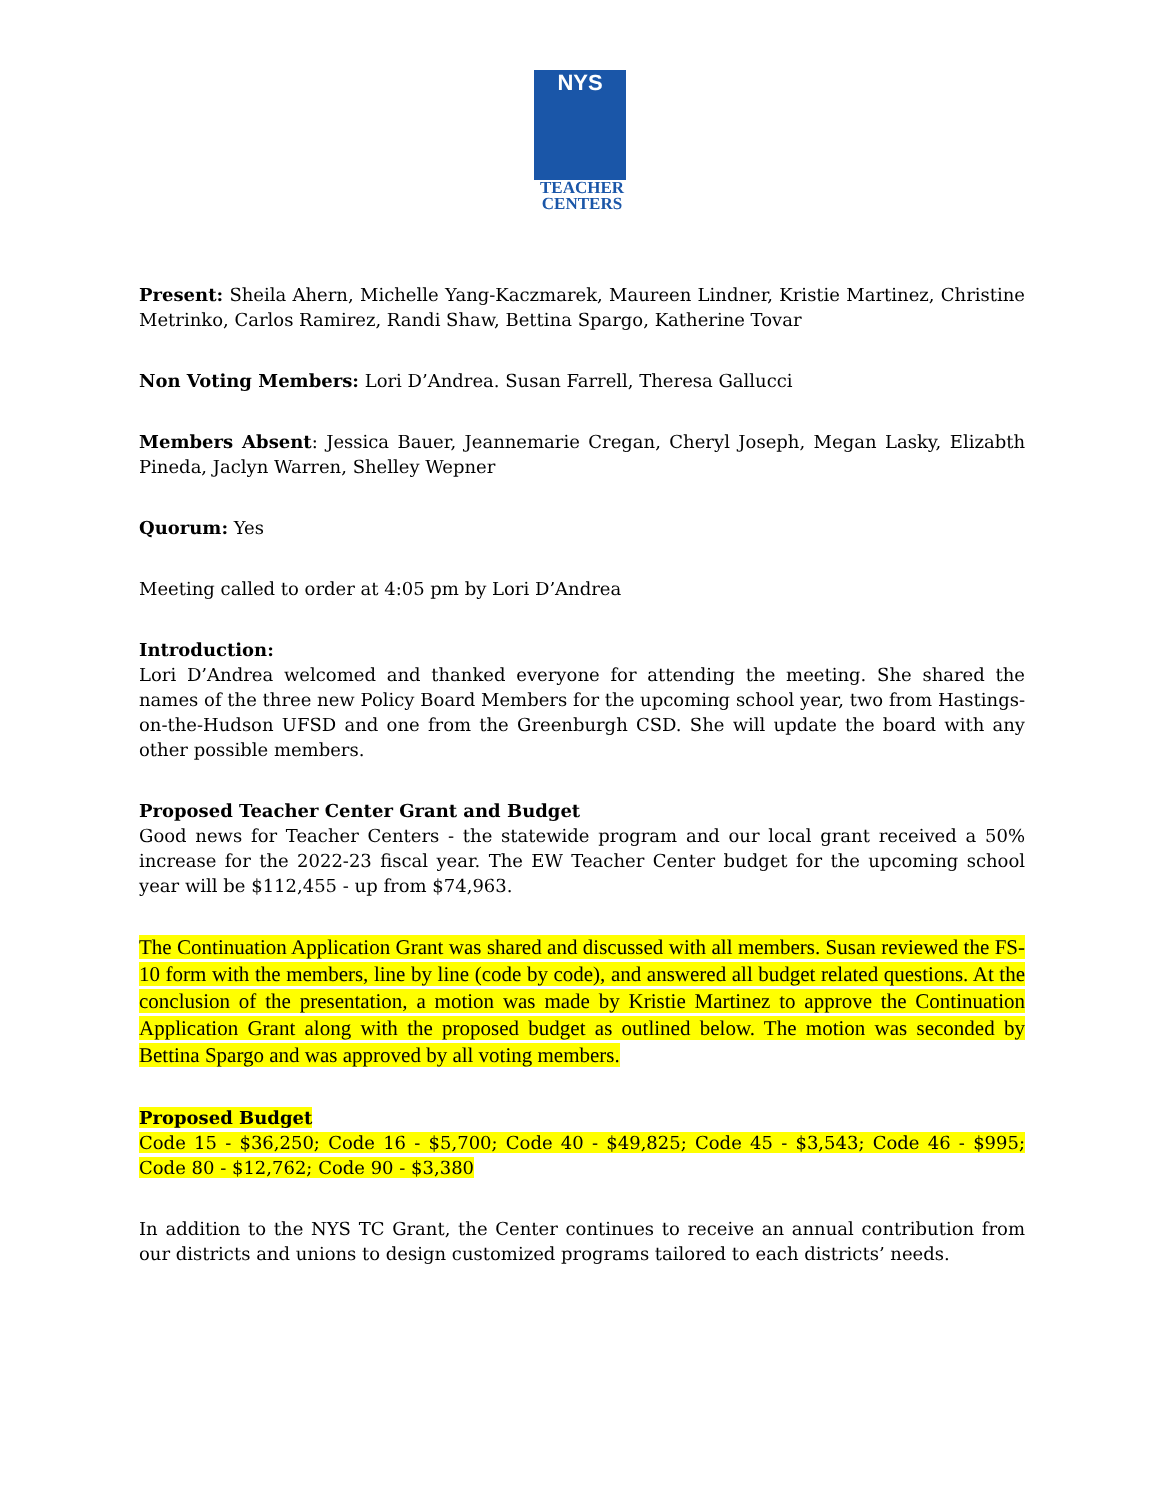NYS
TEACHER
CENTERS
Present: Sheila Ahern, Michelle Yang-Kaczmarek, Maureen Lindner, Kristie Martinez, Christine Metrinko, Carlos Ramirez, Randi Shaw, Bettina Spargo, Katherine Tovar
Non Voting Members: Lori D’Andrea. Susan Farrell, Theresa Gallucci
Members Absent: Jessica Bauer, Jeannemarie Cregan, Cheryl Joseph, Megan Lasky, Elizabth Pineda, Jaclyn Warren, Shelley Wepner
Quorum: Yes
Meeting called to order at 4:05 pm by Lori D’Andrea
Introduction:
Lori D’Andrea welcomed and thanked everyone for attending the meeting. She shared the names of the three new Policy Board Members for the upcoming school year, two from Hastings-on-the-Hudson UFSD and one from the Greenburgh CSD. She will update the board with any other possible members.
Proposed Teacher Center Grant and Budget
Good news for Teacher Centers - the statewide program and our local grant received a 50% increase for the 2022-23 fiscal year. The EW Teacher Center budget for the upcoming school year will be $112,455 - up from $74,963.
The Continuation Application Grant was shared and discussed with all members. Susan reviewed the FS-10 form with the members, line by line (code by code), and answered all budget related questions. At the conclusion of the presentation, a motion was made by Kristie Martinez to approve the Continuation Application Grant along with the proposed budget as outlined below. The motion was seconded by Bettina Spargo and was approved by all voting members.
Proposed Budget
Code 15 - $36,250; Code 16 - $5,700; Code 40 - $49,825; Code 45 - $3,543; Code 46 - $995; Code 80 - $12,762; Code 90 - $3,380
In addition to the NYS TC Grant, the Center continues to receive an annual contribution from our districts and unions to design customized programs tailored to each districts’ needs.